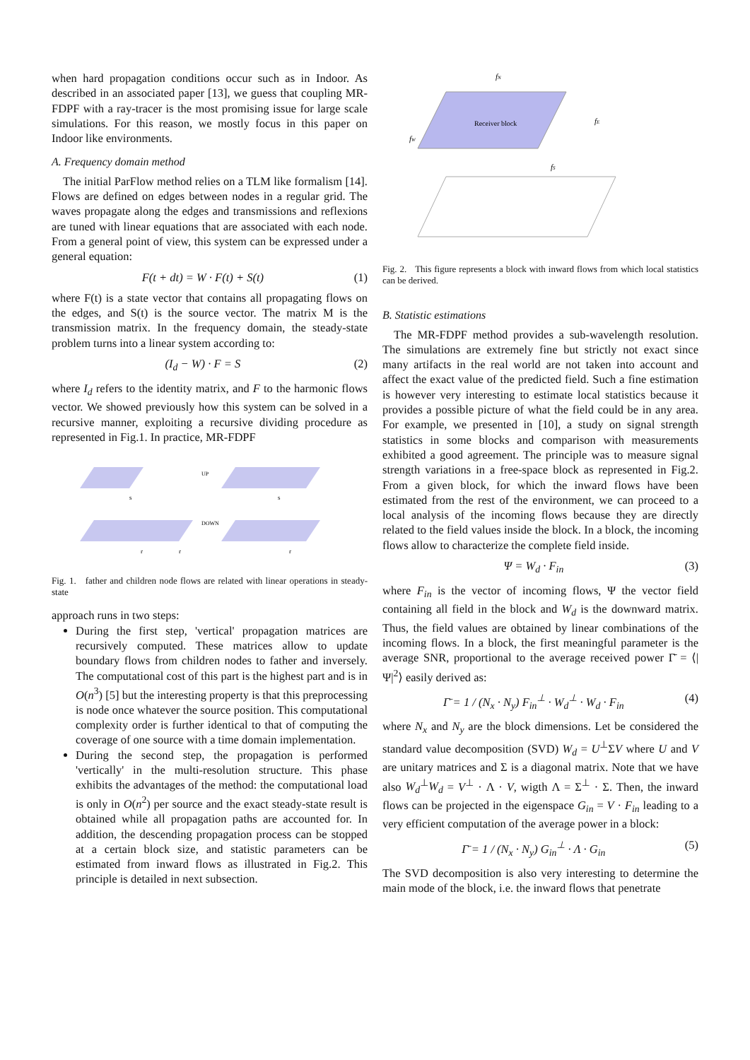when hard propagation conditions occur such as in Indoor. As described in an associated paper [13], we guess that coupling MR-FDPF with a ray-tracer is the most promising issue for large scale simulations. For this reason, we mostly focus in this paper on Indoor like environments.
A. Frequency domain method
The initial ParFlow method relies on a TLM like formalism [14]. Flows are defined on edges between nodes in a regular grid. The waves propagate along the edges and transmissions and reflexions are tuned with linear equations that are associated with each node. From a general point of view, this system can be expressed under a general equation:
F(t + dt) = W · F(t) + S(t) (1)
where F(t) is a state vector that contains all propagating flows on the edges, and S(t) is the source vector. The matrix M is the transmission matrix. In the frequency domain, the steady-state problem turns into a linear system according to:
(I<sub>d</sub> − W) · F = S (2)
where I<sub>d</sub> refers to the identity matrix, and F to the harmonic flows vector. We showed previously how this system can be solved in a recursive manner, exploiting a recursive dividing procedure as represented in Fig.1. In practice, MR-FDPF
UP
DOWN
s
s
r
r
r
Fig. 1. father and children node flows are related with linear operations in steady-state
approach runs in two steps:
During the first step, 'vertical' propagation matrices are recursively computed. These matrices allow to update boundary flows from children nodes to father and inversely. The computational cost of this part is the highest part and is in O(n<sup>3</sup>) [5] but the interesting property is that this preprocessing is node once whatever the source position. This computational complexity order is further identical to that of computing the coverage of one source with a time domain implementation.
During the second step, the propagation is performed 'vertically' in the multi-resolution structure. This phase exhibits the advantages of the method: the computational load is only in O(n<sup>2</sup>) per source and the exact steady-state result is obtained while all propagation paths are accounted for. In addition, the descending propagation process can be stopped at a certain block size, and statistic parameters can be estimated from inward flows as illustrated in Fig.2. This principle is detailed in next subsection.
fN
fE
fW
fS
Receiver block
Fig. 2. This figure represents a block with inward flows from which local statistics can be derived.
B. Statistic estimations
The MR-FDPF method provides a sub-wavelength resolution. The simulations are extremely fine but strictly not exact since many artifacts in the real world are not taken into account and affect the exact value of the predicted field. Such a fine estimation is however very interesting to estimate local statistics because it provides a possible picture of what the field could be in any area. For example, we presented in [10], a study on signal strength statistics in some blocks and comparison with measurements exhibited a good agreement. The principle was to measure signal strength variations in a free-space block as represented in Fig.2. From a given block, for which the inward flows have been estimated from the rest of the environment, we can proceed to a local analysis of the incoming flows because they are directly related to the field values inside the block. In a block, the incoming flows allow to characterize the complete field inside.
Ψ = W<sub>d</sub> · F<sub>in</sub> (3)
where F<sub>in</sub> is the vector of incoming flows, Ψ the vector field containing all field in the block and W<sub>d</sub> is the downward matrix. Thus, the field values are obtained by linear combinations of the incoming flows. In a block, the first meaningful parameter is the average SNR, proportional to the average received power Γ̄ = ⟨|Ψ|<sup>2</sup>⟩ easily derived as:
Γ̄ = 1 / (N<sub>x</sub> · N<sub>y</sub>) F<sub>in</sub><sup>⊥</sup> · W<sub>d</sub><sup>⊥</sup> · W<sub>d</sub> · F<sub>in</sub> (4)
where N<sub>x</sub> and N<sub>y</sub> are the block dimensions. Let be considered the standard value decomposition (SVD) W<sub>d</sub> = U<sup>⊥</sup>ΣV where U and V are unitary matrices and Σ is a diagonal matrix. Note that we have also W<sub>d</sub><sup>⊥</sup>W<sub>d</sub> = V<sup>⊥</sup> · Λ · V, wigth Λ = Σ<sup>⊥</sup> · Σ. Then, the inward flows can be projected in the eigenspace G<sub>in</sub> = V · F<sub>in</sub> leading to a very efficient computation of the average power in a block:
Γ̄ = 1 / (N<sub>x</sub> · N<sub>y</sub>) G<sub>in</sub><sup>⊥</sup> · Λ · G<sub>in</sub> (5)
The SVD decomposition is also very interesting to determine the main mode of the block, i.e. the inward flows that penetrate